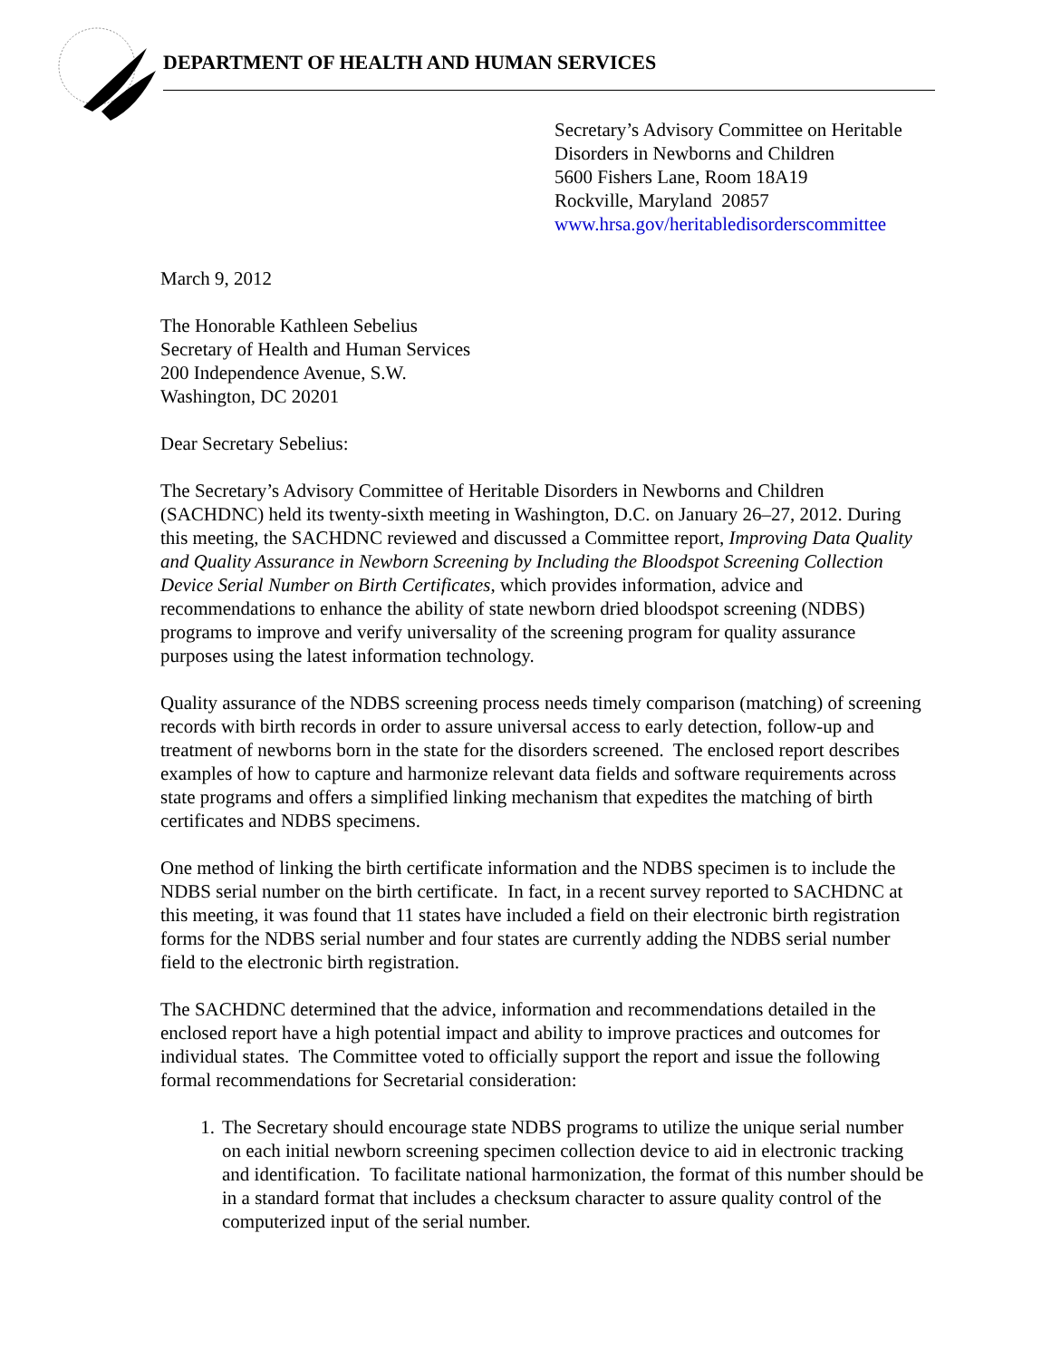DEPARTMENT OF HEALTH AND HUMAN SERVICES
Secretary’s Advisory Committee on Heritable
Disorders in Newborns and Children
5600 Fishers Lane, Room 18A19
Rockville, Maryland 20857
www.hrsa.gov/heritabledisorderscommittee
March 9, 2012
The Honorable Kathleen Sebelius
Secretary of Health and Human Services
200 Independence Avenue, S.W.
Washington, DC 20201
Dear Secretary Sebelius:
The Secretary’s Advisory Committee of Heritable Disorders in Newborns and Children (SACHDNC) held its twenty-sixth meeting in Washington, D.C. on January 26–27, 2012. During this meeting, the SACHDNC reviewed and discussed a Committee report, Improving Data Quality and Quality Assurance in Newborn Screening by Including the Bloodspot Screening Collection Device Serial Number on Birth Certificates, which provides information, advice and recommendations to enhance the ability of state newborn dried bloodspot screening (NDBS) programs to improve and verify universality of the screening program for quality assurance purposes using the latest information technology.
Quality assurance of the NDBS screening process needs timely comparison (matching) of screening records with birth records in order to assure universal access to early detection, follow-up and treatment of newborns born in the state for the disorders screened. The enclosed report describes examples of how to capture and harmonize relevant data fields and software requirements across state programs and offers a simplified linking mechanism that expedites the matching of birth certificates and NDBS specimens.
One method of linking the birth certificate information and the NDBS specimen is to include the NDBS serial number on the birth certificate. In fact, in a recent survey reported to SACHDNC at this meeting, it was found that 11 states have included a field on their electronic birth registration forms for the NDBS serial number and four states are currently adding the NDBS serial number field to the electronic birth registration.
The SACHDNC determined that the advice, information and recommendations detailed in the enclosed report have a high potential impact and ability to improve practices and outcomes for individual states. The Committee voted to officially support the report and issue the following formal recommendations for Secretarial consideration:
1. The Secretary should encourage state NDBS programs to utilize the unique serial number on each initial newborn screening specimen collection device to aid in electronic tracking and identification. To facilitate national harmonization, the format of this number should be in a standard format that includes a checksum character to assure quality control of the computerized input of the serial number.